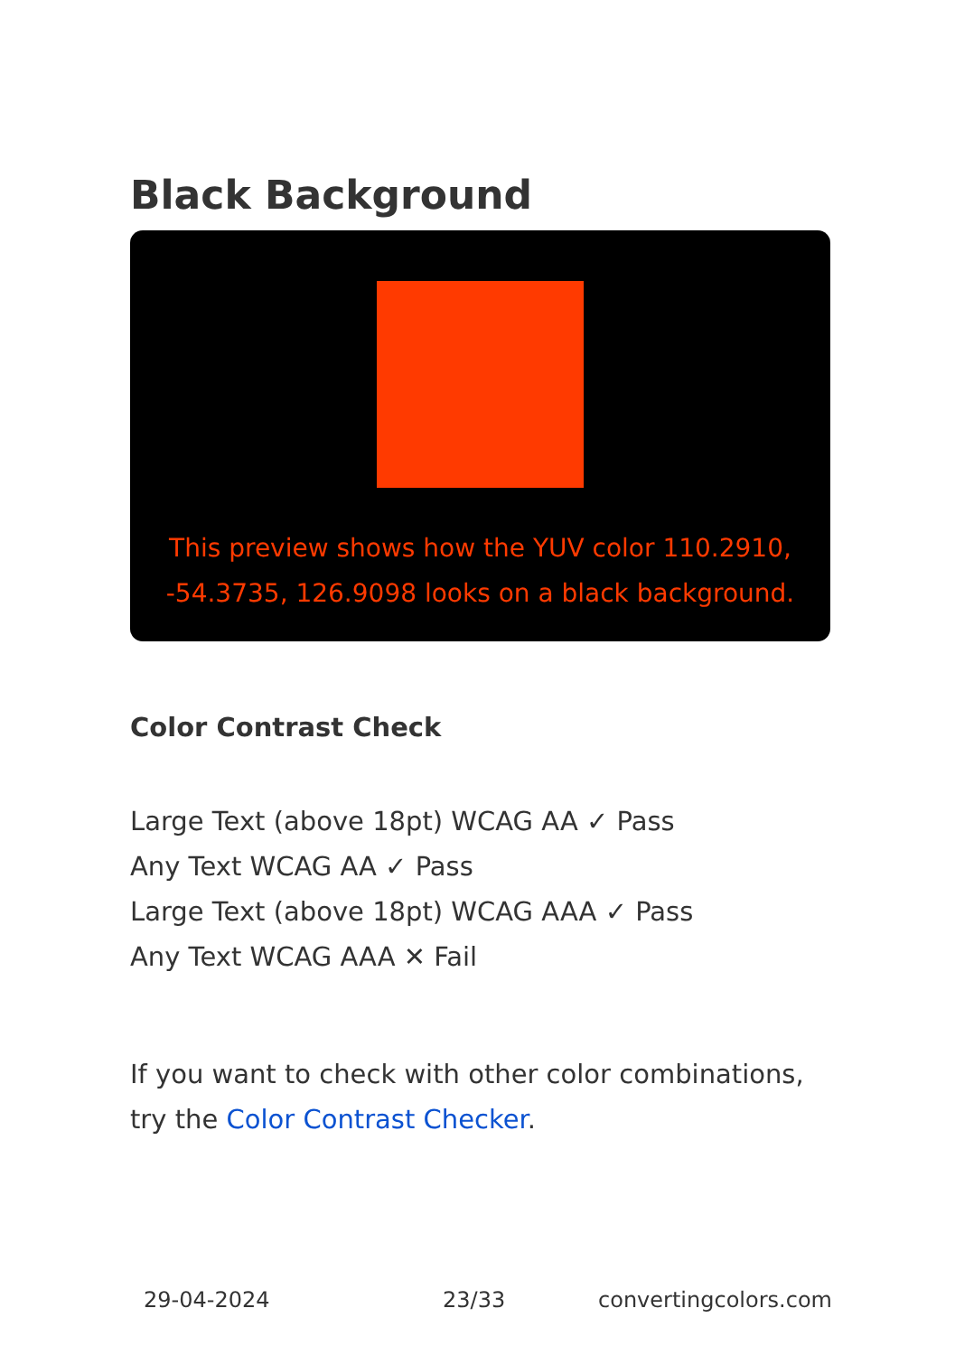Black Background
This preview shows how the YUV color 110.2910,
-54.3735, 126.9098 looks on a black background.
Color Contrast Check
Large Text (above 18pt) WCAG AA ✓ Pass
Any Text WCAG AA ✓ Pass
Large Text (above 18pt) WCAG AAA ✓ Pass
Any Text WCAG AAA ✕ Fail
If you want to check with other color combinations, try the Color Contrast Checker.
29-04-2024 23/33 convertingcolors.com